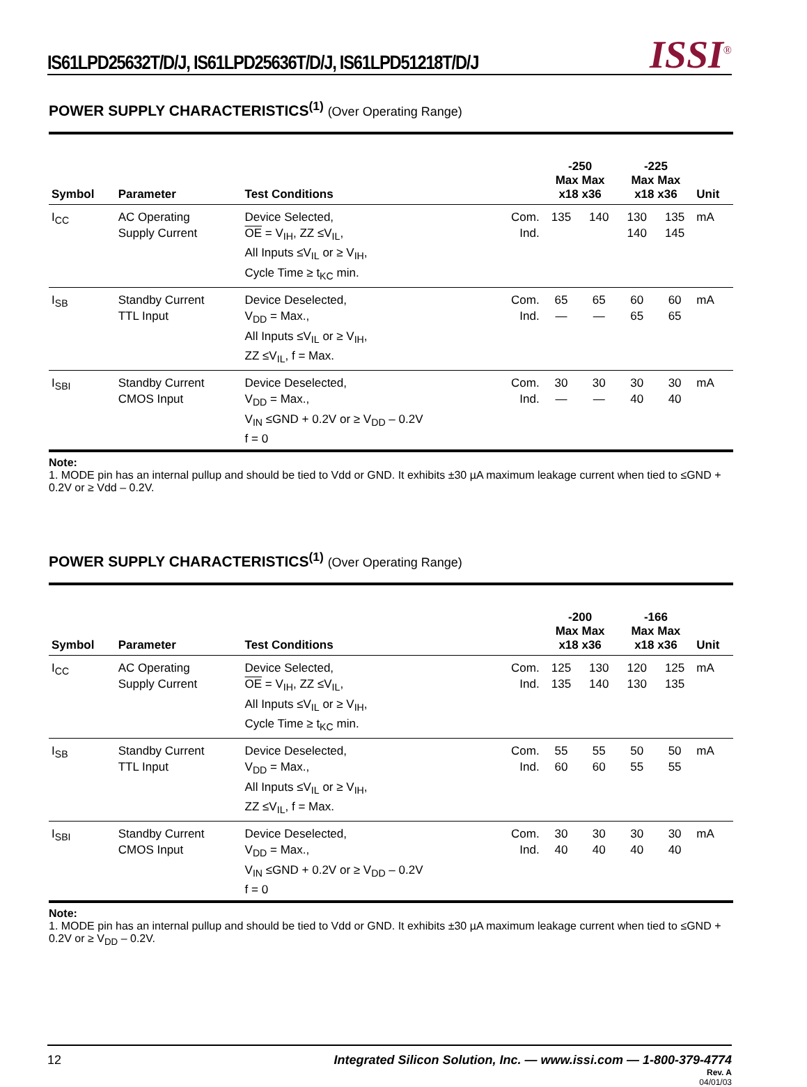IS61LPD25632T/D/J, IS61LPD25636T/D/J, IS61LPD51218T/D/J
ISSI<sup>®</sup>
POWER SUPPLY CHARACTERISTICS<sup>(1)</sup> (Over Operating Range)
| Symbol | Parameter | Test Conditions | | -250 Max Max x18 x36 | | -225 Max Max x18 x36 | | Unit |
| --- | --- | --- | --- | --- | --- | --- | --- | --- |
| I<sub>CC</sub> | AC Operating Supply Current | Device Selected, OE = V<sub>IH</sub>, ZZ ≤V<sub>IL</sub>, All Inputs ≤V<sub>IL</sub> or ≥ V<sub>IH</sub>, Cycle Time ≥ t<sub>KC</sub> min. | Com. Ind. | 135 | 140 | 130 140 | 135 145 | mA |
| I<sub>SB</sub> | Standby Current TTL Input | Device Deselected, V<sub>DD</sub> = Max., All Inputs ≤V<sub>IL</sub> or ≥ V<sub>IH</sub>, ZZ ≤V<sub>IL</sub>, f = Max. | Com. Ind. | 65 — | 65 — | 60 65 | 60 65 | mA |
| I<sub>SBI</sub> | Standby Current CMOS Input | Device Deselected, V<sub>DD</sub> = Max., V<sub>IN</sub> ≤GND + 0.2V or ≥ V<sub>DD</sub> – 0.2V f = 0 | Com. Ind. | 30 — | 30 — | 30 40 | 30 40 | mA |
Note:
1. MODE pin has an internal pullup and should be tied to Vdd or GND. It exhibits ±30 µA maximum leakage current when tied to ≤GND + 0.2V or ≥ Vdd – 0.2V.
POWER SUPPLY CHARACTERISTICS<sup>(1)</sup> (Over Operating Range)
| Symbol | Parameter | Test Conditions | | -200 Max Max x18 x36 | | -166 Max Max x18 x36 | | Unit |
| --- | --- | --- | --- | --- | --- | --- | --- | --- |
| I<sub>CC</sub> | AC Operating Supply Current | Device Selected, OE = V<sub>IH</sub>, ZZ ≤V<sub>IL</sub>, All Inputs ≤V<sub>IL</sub> or ≥ V<sub>IH</sub>, Cycle Time ≥ t<sub>KC</sub> min. | Com. Ind. | 125 135 | 130 140 | 120 130 | 125 135 | mA |
| I<sub>SB</sub> | Standby Current TTL Input | Device Deselected, V<sub>DD</sub> = Max., All Inputs ≤V<sub>IL</sub> or ≥ V<sub>IH</sub>, ZZ ≤V<sub>IL</sub>, f = Max. | Com. Ind. | 55 60 | 55 60 | 50 55 | 50 55 | mA |
| I<sub>SBI</sub> | Standby Current CMOS Input | Device Deselected, V<sub>DD</sub> = Max., V<sub>IN</sub> ≤GND + 0.2V or ≥ V<sub>DD</sub> – 0.2V f = 0 | Com. Ind. | 30 40 | 30 40 | 30 40 | 30 40 | mA |
Note:
1. MODE pin has an internal pullup and should be tied to Vdd or GND. It exhibits ±30 µA maximum leakage current when tied to ≤GND + 0.2V or ≥ V<sub>DD</sub> – 0.2V.
12 Integrated Silicon Solution, Inc. — www.issi.com — 1-800-379-4774
Rev. A
04/01/03